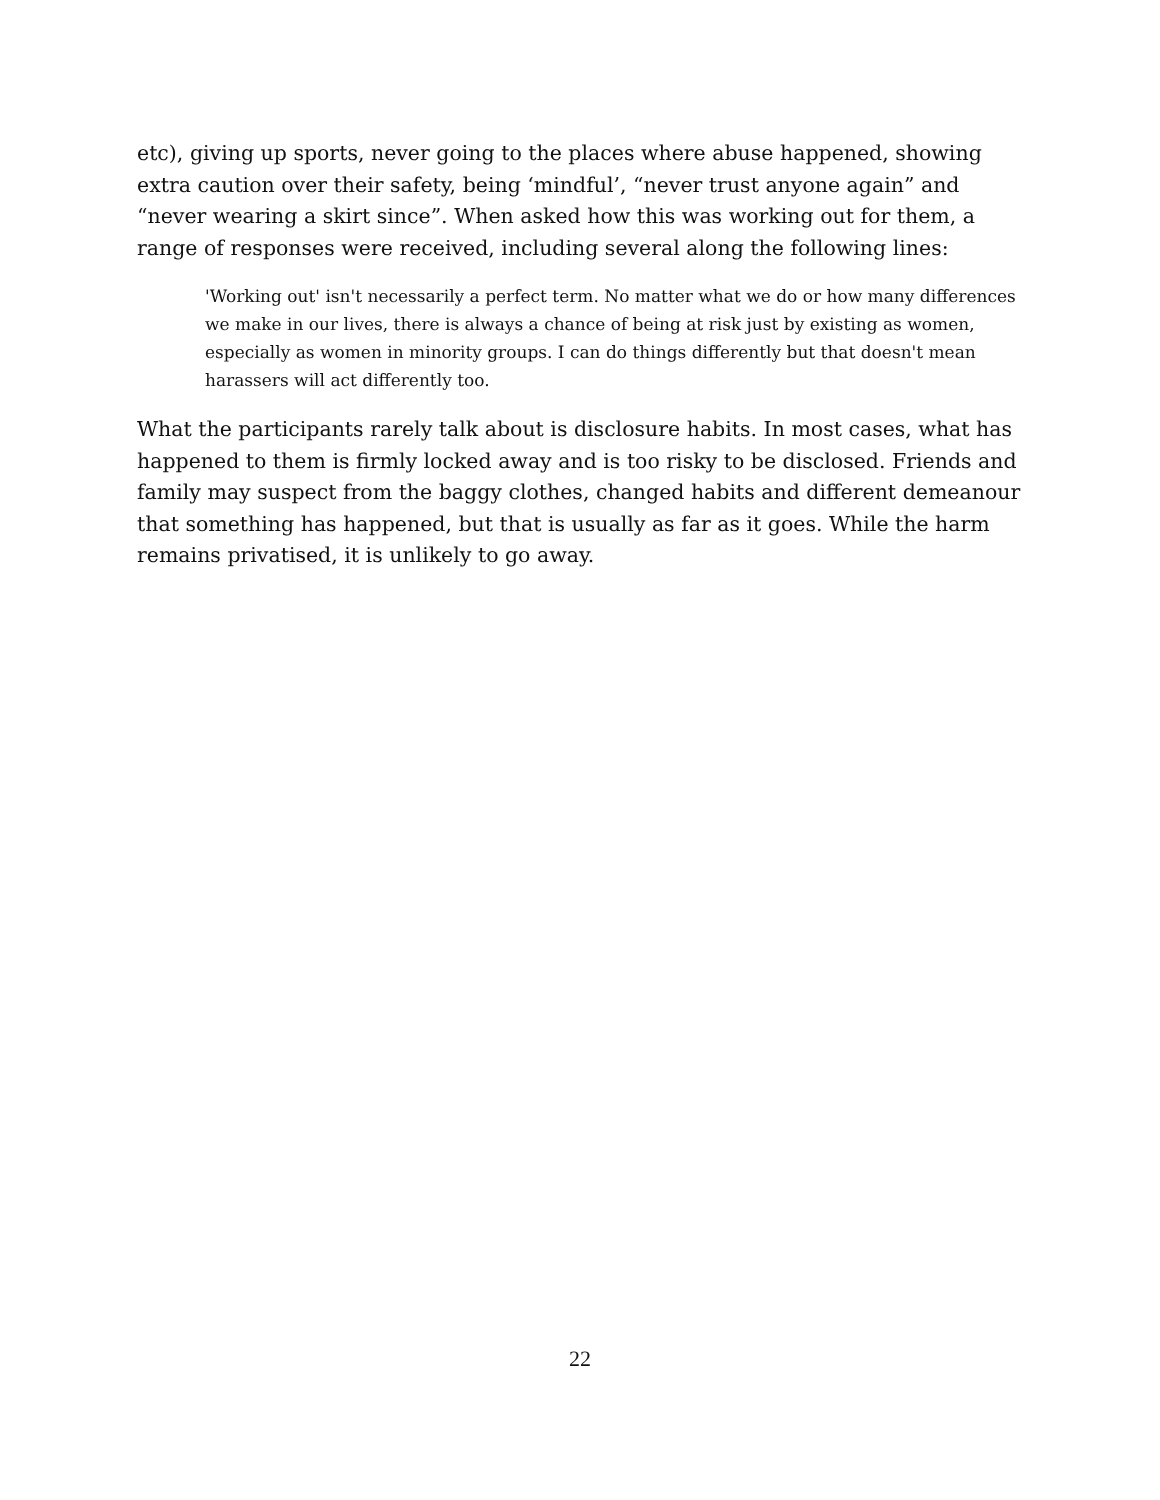etc), giving up sports, never going to the places where abuse happened, showing extra caution over their safety, being ‘mindful’, “never trust anyone again” and “never wearing a skirt since”. When asked how this was working out for them, a range of responses were received, including several along the following lines:
'Working out' isn't necessarily a perfect term. No matter what we do or how many differences we make in our lives, there is always a chance of being at risk just by existing as women, especially as women in minority groups. I can do things differently but that doesn't mean harassers will act differently too.
What the participants rarely talk about is disclosure habits. In most cases, what has happened to them is firmly locked away and is too risky to be disclosed. Friends and family may suspect from the baggy clothes, changed habits and different demeanour that something has happened, but that is usually as far as it goes. While the harm remains privatised, it is unlikely to go away.
22